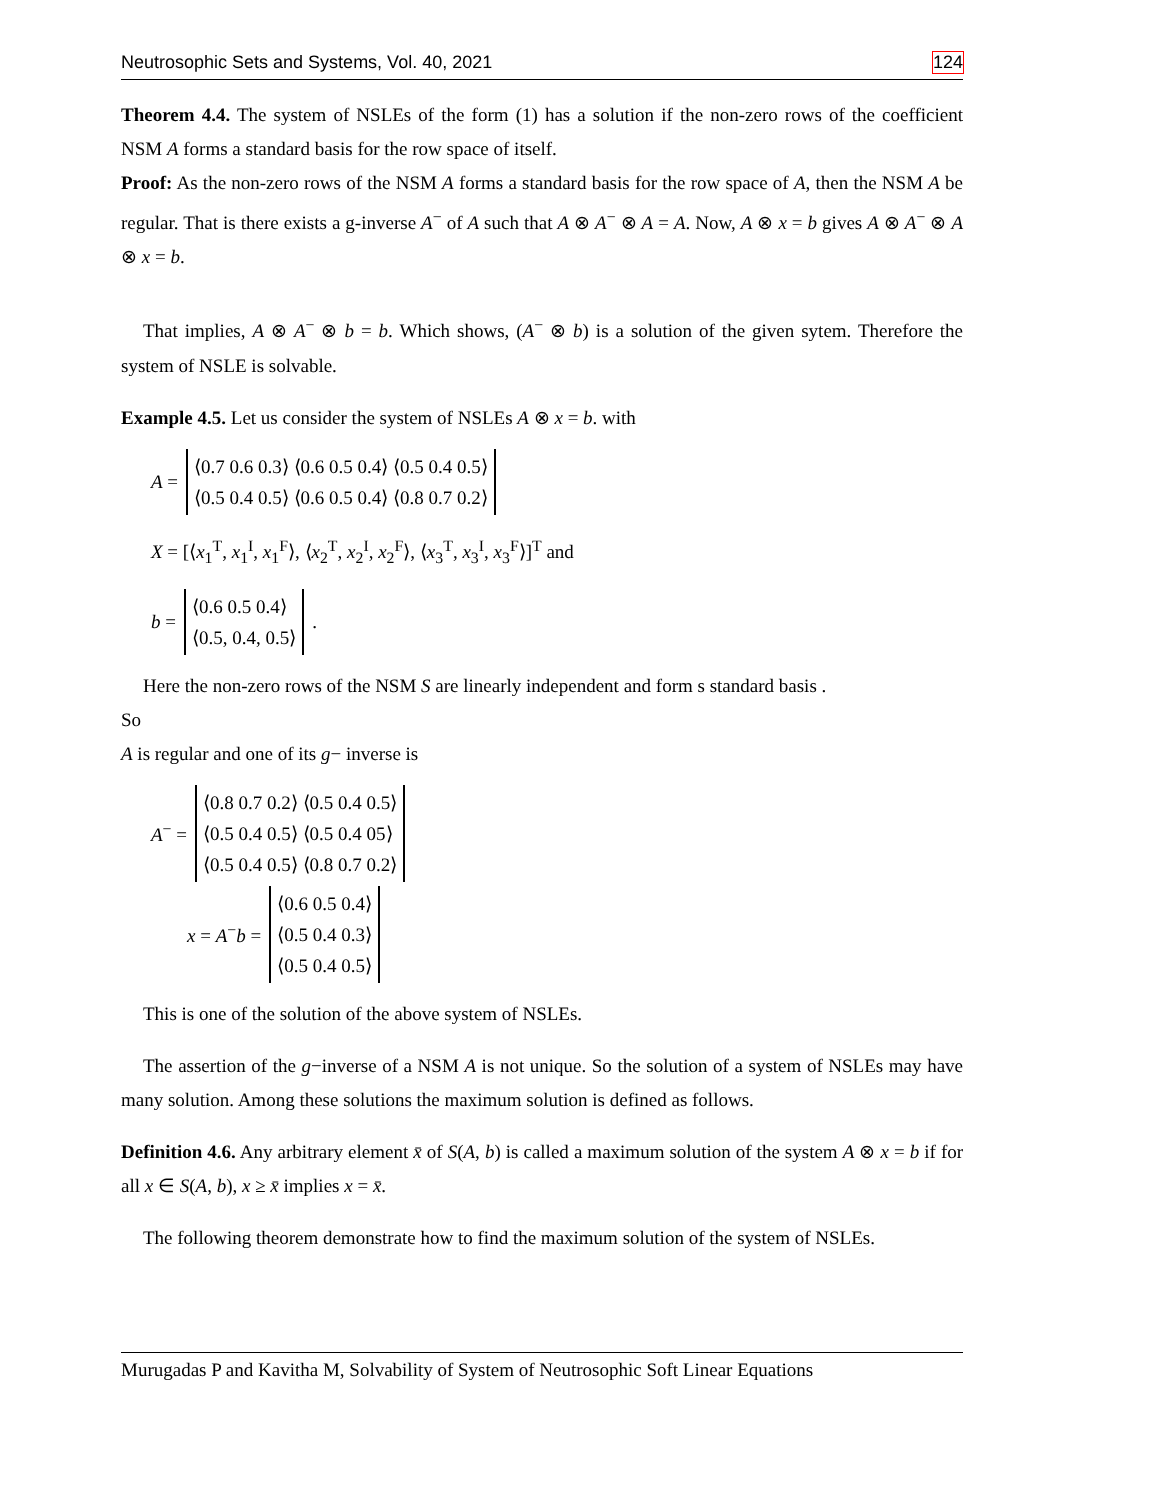Neutrosophic Sets and Systems, Vol. 40, 2021 124
Theorem 4.4. The system of NSLEs of the form (1) has a solution if the non-zero rows of the coefficient NSM A forms a standard basis for the row space of itself.
Proof: As the non-zero rows of the NSM A forms a standard basis for the row space of A, then the NSM A be regular. That is there exists a g-inverse A<sup>−</sup> of A such that A ⊗ A<sup>−</sup> ⊗ A = A. Now, A ⊗ x = b gives A ⊗ A<sup>−</sup> ⊗ A ⊗ x = b.
That implies, A ⊗ A<sup>−</sup> ⊗ b = b. Which shows, (A<sup>−</sup> ⊗ b) is a solution of the given sytem. Therefore the system of NSLE is solvable.
Example 4.5. Let us consider the system of NSLEs A ⊗ x = b. with
A =
⟨0.7 0.6 0.3⟩ ⟨0.6 0.5 0.4⟩ ⟨0.5 0.4 0.5⟩
⟨0.5 0.4 0.5⟩ ⟨0.6 0.5 0.4⟩ ⟨0.8 0.7 0.2⟩
X = [⟨x<sub>1</sub><sup>T</sup>, x<sub>1</sub><sup>I</sup>, x<sub>1</sub><sup>F</sup>⟩, ⟨x<sub>2</sub><sup>T</sup>, x<sub>2</sub><sup>I</sup>, x<sub>2</sub><sup>F</sup>⟩, ⟨x<sub>3</sub><sup>T</sup>, x<sub>3</sub><sup>I</sup>, x<sub>3</sub><sup>F</sup>⟩]<sup>T</sup> and
b =
⟨0.6 0.5 0.4⟩
⟨0.5, 0.4, 0.5⟩
.
Here the non-zero rows of the NSM S are linearly independent and form s standard basis .
So
A is regular and one of its g− inverse is
A<sup>−</sup> =
⟨0.8 0.7 0.2⟩ ⟨0.5 0.4 0.5⟩
⟨0.5 0.4 0.5⟩ ⟨0.5 0.4 05⟩
⟨0.5 0.4 0.5⟩ ⟨0.8 0.7 0.2⟩
x = A<sup>−</sup>b =
⟨0.6 0.5 0.4⟩
⟨0.5 0.4 0.3⟩
⟨0.5 0.4 0.5⟩
This is one of the solution of the above system of NSLEs.
The assertion of the g−inverse of a NSM A is not unique. So the solution of a system of NSLEs may have many solution. Among these solutions the maximum solution is defined as follows.
Definition 4.6. Any arbitrary element x̄ of S(A, b) is called a maximum solution of the system A ⊗ x = b if for all x ∈ S(A, b), x ≥ x̄ implies x = x̄.
The following theorem demonstrate how to find the maximum solution of the system of NSLEs.
Murugadas P and Kavitha M, Solvability of System of Neutrosophic Soft Linear Equations